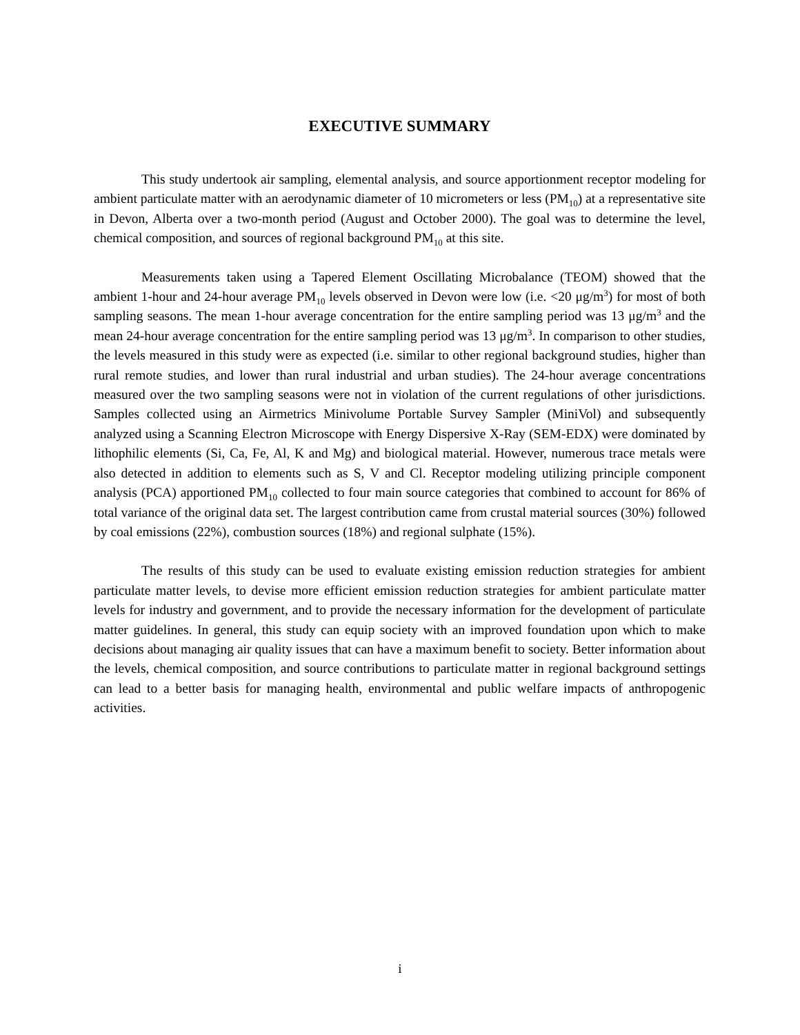EXECUTIVE SUMMARY
This study undertook air sampling, elemental analysis, and source apportionment receptor modeling for ambient particulate matter with an aerodynamic diameter of 10 micrometers or less (PM<sub>10</sub>) at a representative site in Devon, Alberta over a two-month period (August and October 2000). The goal was to determine the level, chemical composition, and sources of regional background PM<sub>10</sub> at this site.
Measurements taken using a Tapered Element Oscillating Microbalance (TEOM) showed that the ambient 1-hour and 24-hour average PM<sub>10</sub> levels observed in Devon were low (i.e. <20 μg/m<sup>3</sup>) for most of both sampling seasons. The mean 1-hour average concentration for the entire sampling period was 13 μg/m<sup>3</sup> and the mean 24-hour average concentration for the entire sampling period was 13 μg/m<sup>3</sup>. In comparison to other studies, the levels measured in this study were as expected (i.e. similar to other regional background studies, higher than rural remote studies, and lower than rural industrial and urban studies). The 24-hour average concentrations measured over the two sampling seasons were not in violation of the current regulations of other jurisdictions. Samples collected using an Airmetrics Minivolume Portable Survey Sampler (MiniVol) and subsequently analyzed using a Scanning Electron Microscope with Energy Dispersive X-Ray (SEM-EDX) were dominated by lithophilic elements (Si, Ca, Fe, Al, K and Mg) and biological material. However, numerous trace metals were also detected in addition to elements such as S, V and Cl. Receptor modeling utilizing principle component analysis (PCA) apportioned PM<sub>10</sub> collected to four main source categories that combined to account for 86% of total variance of the original data set. The largest contribution came from crustal material sources (30%) followed by coal emissions (22%), combustion sources (18%) and regional sulphate (15%).
The results of this study can be used to evaluate existing emission reduction strategies for ambient particulate matter levels, to devise more efficient emission reduction strategies for ambient particulate matter levels for industry and government, and to provide the necessary information for the development of particulate matter guidelines. In general, this study can equip society with an improved foundation upon which to make decisions about managing air quality issues that can have a maximum benefit to society. Better information about the levels, chemical composition, and source contributions to particulate matter in regional background settings can lead to a better basis for managing health, environmental and public welfare impacts of anthropogenic activities.
i